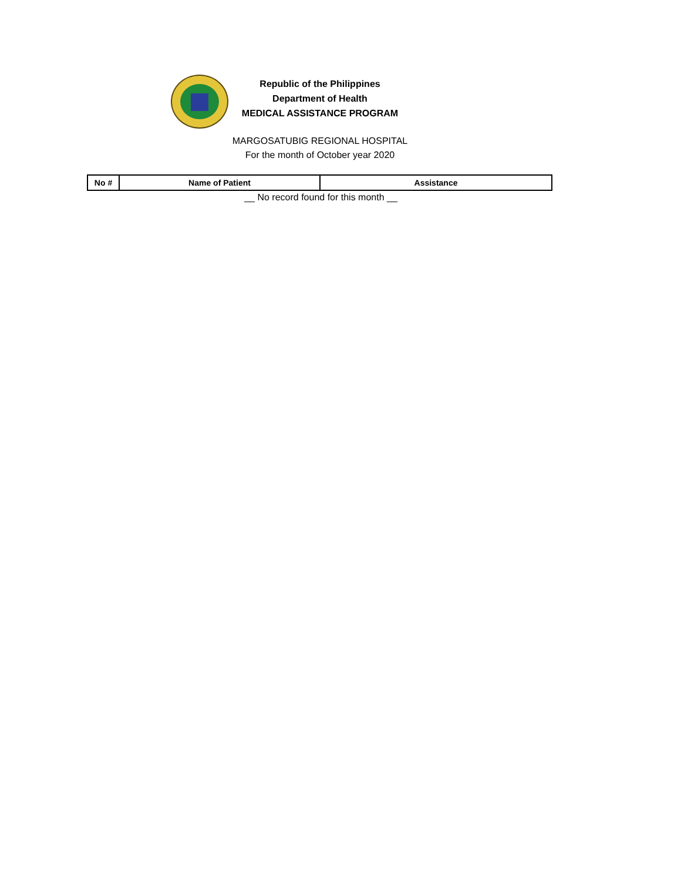Republic of the Philippines
Department of Health
MEDICAL ASSISTANCE PROGRAM
MARGOSATUBIG REGIONAL HOSPITAL
For the month of October year 2020
| No # | Name of Patient | Assistance |
| --- | --- | --- |
__ No record found for this month __